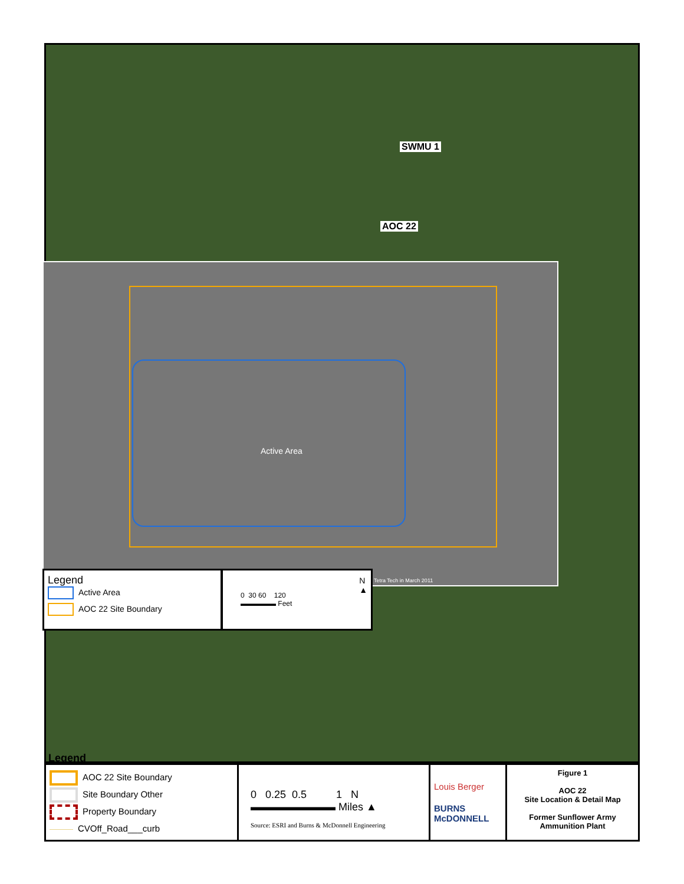SWMU 1
AOC 22
Active Area
Tetra Tech in March 2011
Legend
Active Area
AOC 22 Site Boundary
0 30 60 120
▬▬▬▬▬ Feet N
▲
Legend
AOC 22 Site Boundary
Site Boundary Other
Property Boundary
CVOff_Road___curb
0 0.25 0.5 1 N
▬▬▬▬▬▬▬▬ Miles ▲
Source: ESRI and Burns & McDonnell Engineering
Louis Berger
BURNS
McDONNELL
Figure 1
AOC 22
Site Location & Detail Map
Former Sunflower Army
Ammunition Plant